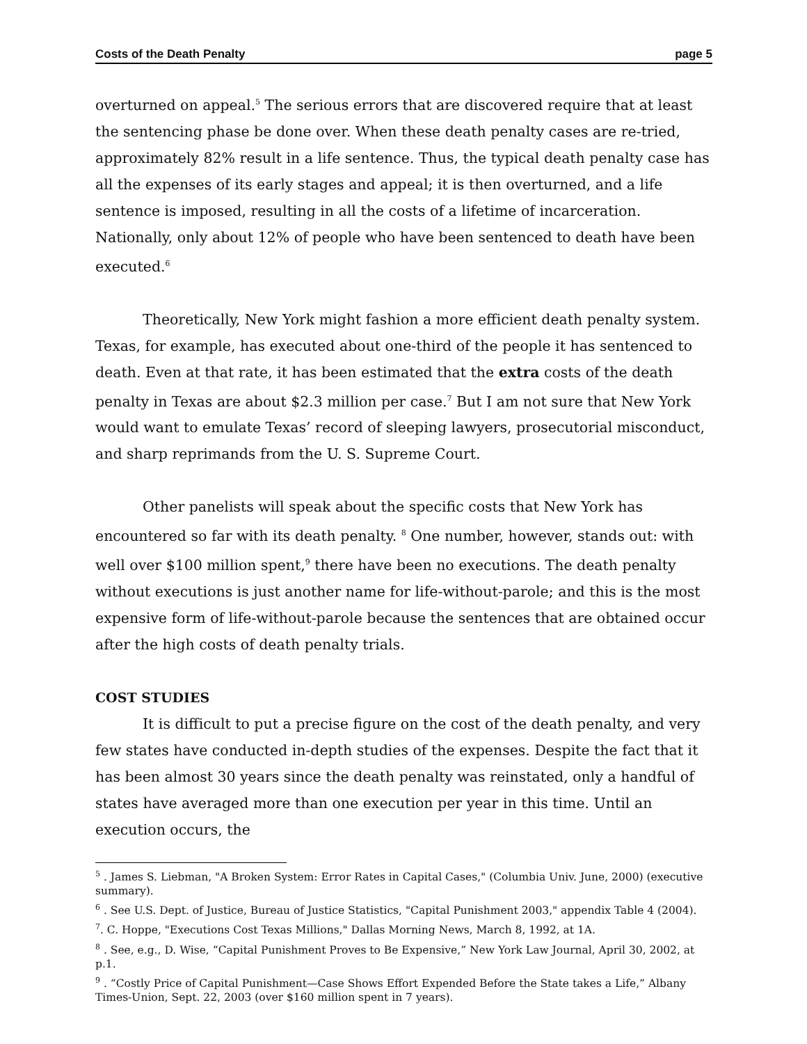Costs of the Death Penalty page 5
overturned on appeal.<sup>5</sup> The serious errors that are discovered require that at least the sentencing phase be done over. When these death penalty cases are re-tried, approximately 82% result in a life sentence. Thus, the typical death penalty case has all the expenses of its early stages and appeal; it is then overturned, and a life sentence is imposed, resulting in all the costs of a lifetime of incarceration. Nationally, only about 12% of people who have been sentenced to death have been executed.<sup>6</sup>
Theoretically, New York might fashion a more efficient death penalty system. Texas, for example, has executed about one-third of the people it has sentenced to death. Even at that rate, it has been estimated that the extra costs of the death penalty in Texas are about $2.3 million per case.<sup>7</sup> But I am not sure that New York would want to emulate Texas’ record of sleeping lawyers, prosecutorial misconduct, and sharp reprimands from the U. S. Supreme Court.
Other panelists will speak about the specific costs that New York has encountered so far with its death penalty. <sup>8</sup> One number, however, stands out: with well over $100 million spent,<sup>9</sup> there have been no executions. The death penalty without executions is just another name for life-without-parole; and this is the most expensive form of life-without-parole because the sentences that are obtained occur after the high costs of death penalty trials.
COST STUDIES
It is difficult to put a precise figure on the cost of the death penalty, and very few states have conducted in-depth studies of the expenses. Despite the fact that it has been almost 30 years since the death penalty was reinstated, only a handful of states have averaged more than one execution per year in this time. Until an execution occurs, the
<sup>5</sup> . James S. Liebman, "A Broken System: Error Rates in Capital Cases," (Columbia Univ. June, 2000) (executive summary).
<sup>6</sup> . See U.S. Dept. of Justice, Bureau of Justice Statistics, "Capital Punishment 2003," appendix Table 4 (2004).
<sup>7</sup>. C. Hoppe, "Executions Cost Texas Millions," Dallas Morning News, March 8, 1992, at 1A.
<sup>8</sup> . See, e.g., D. Wise, “Capital Punishment Proves to Be Expensive,” New York Law Journal, April 30, 2002, at p.1.
<sup>9</sup> . “Costly Price of Capital Punishment—Case Shows Effort Expended Before the State takes a Life,” Albany Times-Union, Sept. 22, 2003 (over $160 million spent in 7 years).